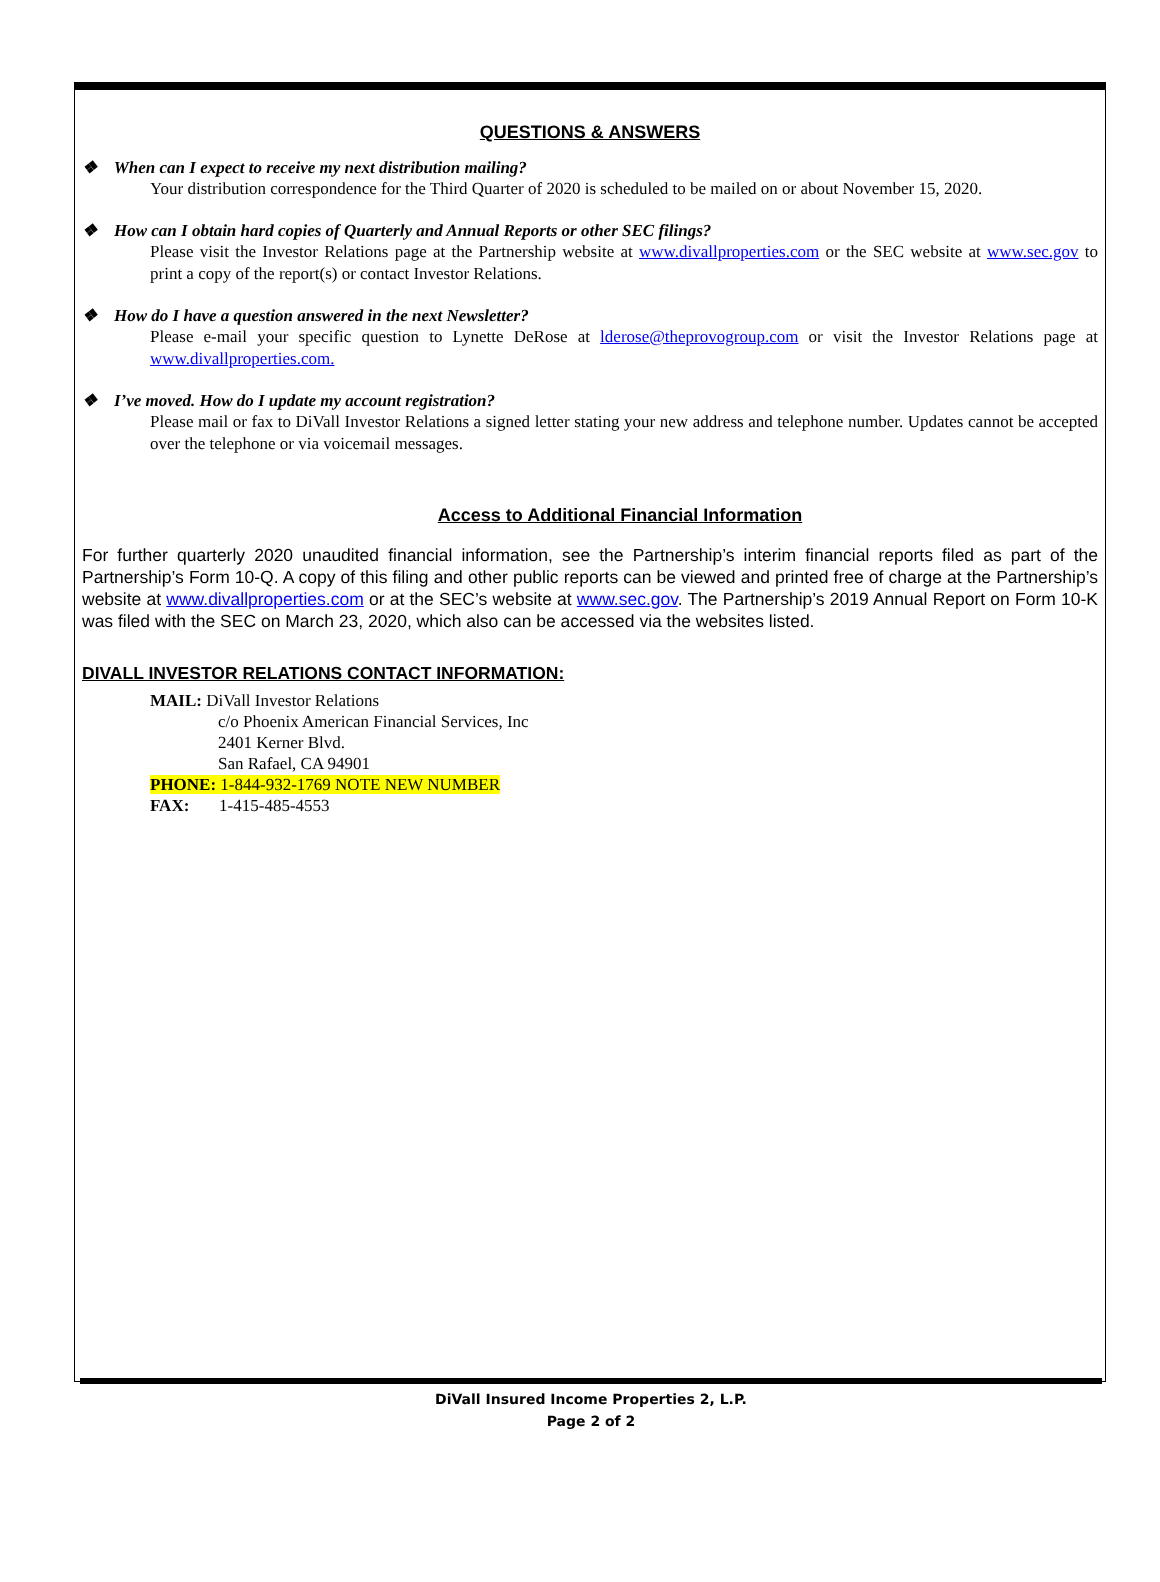QUESTIONS & ANSWERS
❖ When can I expect to receive my next distribution mailing?
Your distribution correspondence for the Third Quarter of 2020 is scheduled to be mailed on or about November 15, 2020.
❖ How can I obtain hard copies of Quarterly and Annual Reports or other SEC filings?
Please visit the Investor Relations page at the Partnership website at www.divallproperties.com or the SEC website at www.sec.gov to print a copy of the report(s) or contact Investor Relations.
❖ How do I have a question answered in the next Newsletter?
Please e-mail your specific question to Lynette DeRose at lderose@theprovogroup.com or visit the Investor Relations page at www.divallproperties.com.
❖ I’ve moved. How do I update my account registration?
Please mail or fax to DiVall Investor Relations a signed letter stating your new address and telephone number. Updates cannot be accepted over the telephone or via voicemail messages.
Access to Additional Financial Information
For further quarterly 2020 unaudited financial information, see the Partnership’s interim financial reports filed as part of the Partnership’s Form 10-Q. A copy of this filing and other public reports can be viewed and printed free of charge at the Partnership’s website at www.divallproperties.com or at the SEC’s website at www.sec.gov. The Partnership’s 2019 Annual Report on Form 10-K was filed with the SEC on March 23, 2020, which also can be accessed via the websites listed.
DIVALL INVESTOR RELATIONS CONTACT INFORMATION:
MAIL: DiVall Investor Relations
c/o Phoenix American Financial Services, Inc
2401 Kerner Blvd.
San Rafael, CA 94901
PHONE: 1-844-932-1769 NOTE NEW NUMBER
FAX: 1-415-485-4553
DiVall Insured Income Properties 2, L.P.
Page 2 of 2